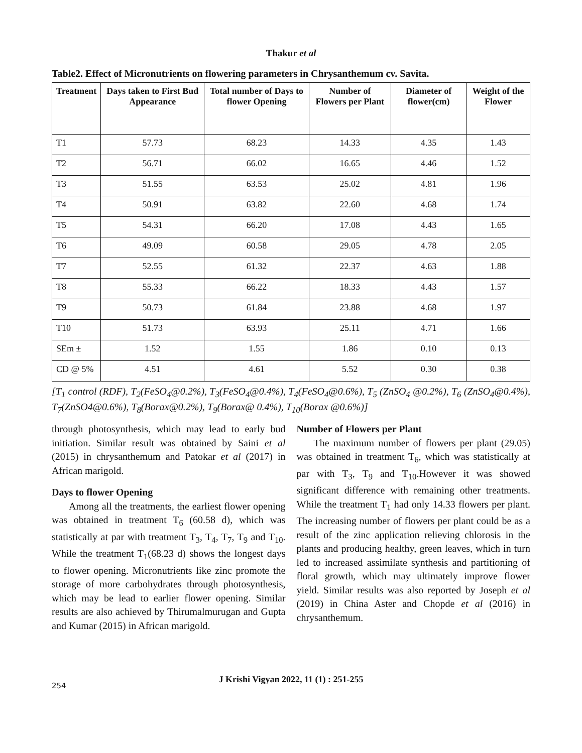Thakur et al
Table2. Effect of Micronutrients on flowering parameters in Chrysanthemum cv. Savita.
| Treatment | Days taken to First Bud Appearance | Total number of Days to flower Opening | Number of Flowers per Plant | Diameter of flower(cm) | Weight of the Flower |
| --- | --- | --- | --- | --- | --- |
| T1 | 57.73 | 68.23 | 14.33 | 4.35 | 1.43 |
| T2 | 56.71 | 66.02 | 16.65 | 4.46 | 1.52 |
| T3 | 51.55 | 63.53 | 25.02 | 4.81 | 1.96 |
| T4 | 50.91 | 63.82 | 22.60 | 4.68 | 1.74 |
| T5 | 54.31 | 66.20 | 17.08 | 4.43 | 1.65 |
| T6 | 49.09 | 60.58 | 29.05 | 4.78 | 2.05 |
| T7 | 52.55 | 61.32 | 22.37 | 4.63 | 1.88 |
| T8 | 55.33 | 66.22 | 18.33 | 4.43 | 1.57 |
| T9 | 50.73 | 61.84 | 23.88 | 4.68 | 1.97 |
| T10 | 51.73 | 63.93 | 25.11 | 4.71 | 1.66 |
| SEm ± | 1.52 | 1.55 | 1.86 | 0.10 | 0.13 |
| CD @ 5% | 4.51 | 4.61 | 5.52 | 0.30 | 0.38 |
[T<sub>1</sub> control (RDF), T<sub>2</sub>(FeSO<sub>4</sub>@0.2%), T<sub>3</sub>(FeSO<sub>4</sub>@0.4%), T<sub>4</sub>(FeSO<sub>4</sub>@0.6%), T<sub>5</sub> (ZnSO<sub>4</sub> @0.2%), T<sub>6</sub> (ZnSO<sub>4</sub>@0.4%), T<sub>7</sub>(ZnSO4@0.6%), T<sub>8</sub>(Borax@0.2%), T<sub>9</sub>(Borax@ 0.4%), T<sub>10</sub>(Borax @0.6%)]
through photosynthesis, which may lead to early bud initiation. Similar result was obtained by Saini et al (2015) in chrysanthemum and Patokar et al (2017) in African marigold.
Days to flower Opening
Among all the treatments, the earliest flower opening was obtained in treatment T<sub>6</sub> (60.58 d), which was statistically at par with treatment T<sub>3</sub>, T<sub>4</sub>, T<sub>7</sub>, T<sub>9</sub> and T<sub>10</sub>. While the treatment T<sub>1</sub>(68.23 d) shows the longest days to flower opening. Micronutrients like zinc promote the storage of more carbohydrates through photosynthesis, which may be lead to earlier flower opening. Similar results are also achieved by Thirumalmurugan and Gupta and Kumar (2015) in African marigold.
Number of Flowers per Plant
The maximum number of flowers per plant (29.05) was obtained in treatment T<sub>6</sub>, which was statistically at par with T<sub>3</sub>, T<sub>9</sub> and T<sub>10</sub>.However it was showed significant difference with remaining other treatments. While the treatment T<sub>1</sub> had only 14.33 flowers per plant. The increasing number of flowers per plant could be as a result of the zinc application relieving chlorosis in the plants and producing healthy, green leaves, which in turn led to increased assimilate synthesis and partitioning of floral growth, which may ultimately improve flower yield. Similar results was also reported by Joseph et al (2019) in China Aster and Chopde et al (2016) in chrysanthemum.
J Krishi Vigyan 2022, 11 (1) : 251-255
254